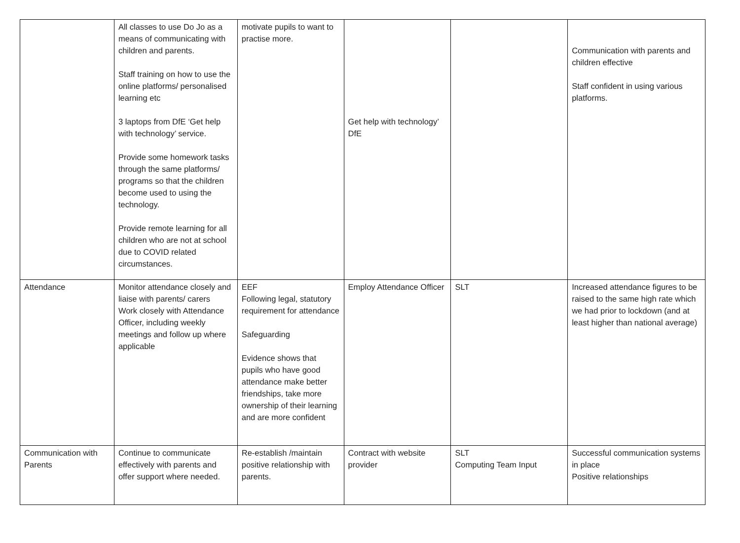| | All classes to use Do Jo as a means of communicating with children and parents. Staff training on how to use the online platforms/ personalised learning etc 3 laptops from DfE ‘Get help with technology’ service. Provide some homework tasks through the same platforms/ programs so that the children become used to using the technology. Provide remote learning for all children who are not at school due to COVID related circumstances. | motivate pupils to want to practise more. | Get help with technology’ DfE | | Communication with parents and children effective Staff confident in using various platforms. |
| Attendance | Monitor attendance closely and liaise with parents/ carers Work closely with Attendance Officer, including weekly meetings and follow up where applicable | EEF Following legal, statutory requirement for attendance Safeguarding Evidence shows that pupils who have good attendance make better friendships, take more ownership of their learning and are more confident | Employ Attendance Officer | SLT | Increased attendance figures to be raised to the same high rate which we had prior to lockdown (and at least higher than national average) |
| Communication with Parents | Continue to communicate effectively with parents and offer support where needed. | Re-establish /maintain positive relationship with parents. | Contract with website provider | SLT Computing Team Input | Successful communication systems in place Positive relationships |